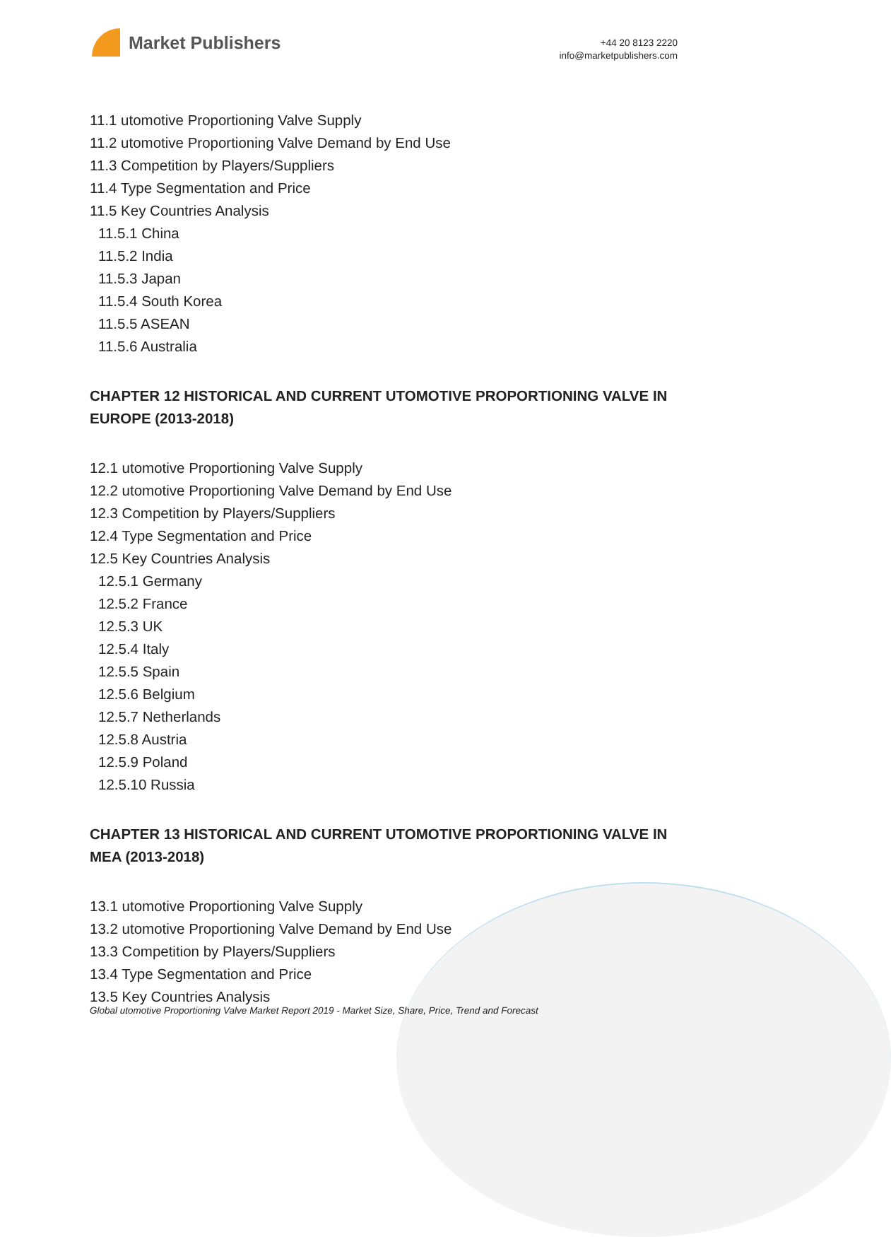Market Publishers
+44 20 8123 2220
info@marketpublishers.com
11.1 utomotive Proportioning Valve Supply
11.2 utomotive Proportioning Valve Demand by End Use
11.3 Competition by Players/Suppliers
11.4 Type Segmentation and Price
11.5 Key Countries Analysis
11.5.1 China
11.5.2 India
11.5.3 Japan
11.5.4 South Korea
11.5.5 ASEAN
11.5.6 Australia
CHAPTER 12 HISTORICAL AND CURRENT UTOMOTIVE PROPORTIONING VALVE IN EUROPE (2013-2018)
12.1 utomotive Proportioning Valve Supply
12.2 utomotive Proportioning Valve Demand by End Use
12.3 Competition by Players/Suppliers
12.4 Type Segmentation and Price
12.5 Key Countries Analysis
12.5.1 Germany
12.5.2 France
12.5.3 UK
12.5.4 Italy
12.5.5 Spain
12.5.6 Belgium
12.5.7 Netherlands
12.5.8 Austria
12.5.9 Poland
12.5.10 Russia
CHAPTER 13 HISTORICAL AND CURRENT UTOMOTIVE PROPORTIONING VALVE IN MEA (2013-2018)
13.1 utomotive Proportioning Valve Supply
13.2 utomotive Proportioning Valve Demand by End Use
13.3 Competition by Players/Suppliers
13.4 Type Segmentation and Price
13.5 Key Countries Analysis
Global utomotive Proportioning Valve Market Report 2019 - Market Size, Share, Price, Trend and Forecast